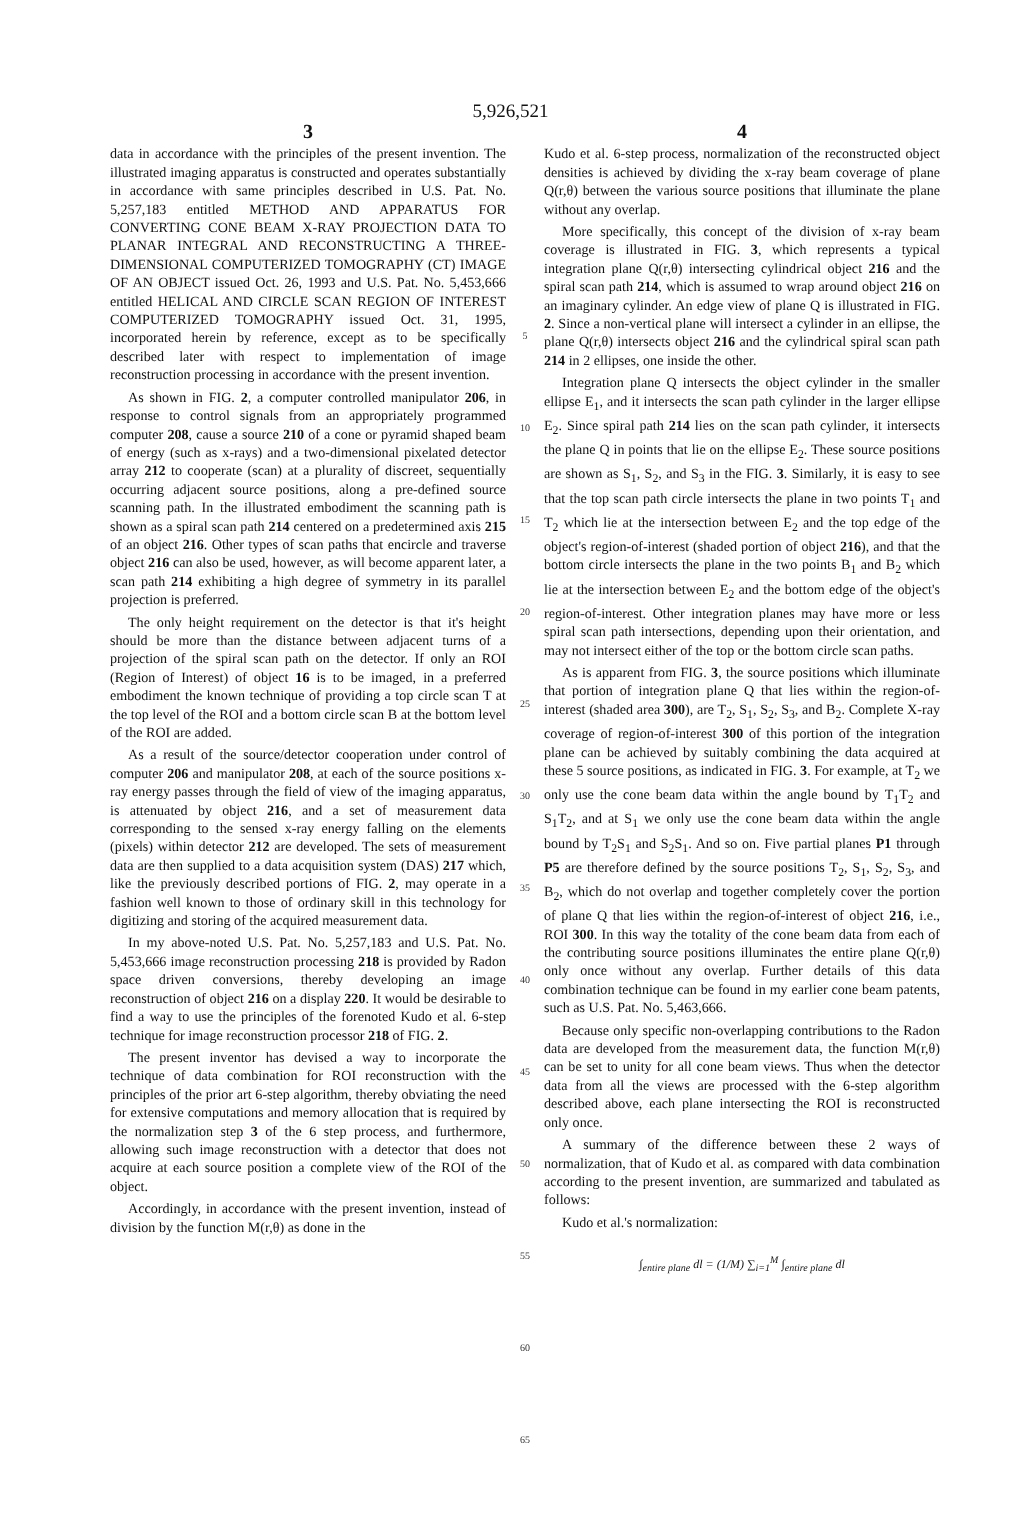5,926,521
3
data in accordance with the principles of the present invention. The illustrated imaging apparatus is constructed and operates substantially in accordance with same principles described in U.S. Pat. No. 5,257,183 entitled METHOD AND APPARATUS FOR CONVERTING CONE BEAM X-RAY PROJECTION DATA TO PLANAR INTEGRAL AND RECONSTRUCTING A THREE-DIMENSIONAL COMPUTERIZED TOMOGRAPHY (CT) IMAGE OF AN OBJECT issued Oct. 26, 1993 and U.S. Pat. No. 5,453,666 entitled HELICAL AND CIRCLE SCAN REGION OF INTEREST COMPUTERIZED TOMOGRAPHY issued Oct. 31, 1995, incorporated herein by reference, except as to be specifically described later with respect to implementation of image reconstruction processing in accordance with the present invention.
As shown in FIG. 2, a computer controlled manipulator 206, in response to control signals from an appropriately programmed computer 208, cause a source 210 of a cone or pyramid shaped beam of energy (such as x-rays) and a two-dimensional pixelated detector array 212 to cooperate (scan) at a plurality of discreet, sequentially occurring adjacent source positions, along a pre-defined source scanning path. In the illustrated embodiment the scanning path is shown as a spiral scan path 214 centered on a predetermined axis 215 of an object 216. Other types of scan paths that encircle and traverse object 216 can also be used, however, as will become apparent later, a scan path 214 exhibiting a high degree of symmetry in its parallel projection is preferred.
The only height requirement on the detector is that it's height should be more than the distance between adjacent turns of a projection of the spiral scan path on the detector. If only an ROI (Region of Interest) of object 16 is to be imaged, in a preferred embodiment the known technique of providing a top circle scan T at the top level of the ROI and a bottom circle scan B at the bottom level of the ROI are added.
As a result of the source/detector cooperation under control of computer 206 and manipulator 208, at each of the source positions x-ray energy passes through the field of view of the imaging apparatus, is attenuated by object 216, and a set of measurement data corresponding to the sensed x-ray energy falling on the elements (pixels) within detector 212 are developed. The sets of measurement data are then supplied to a data acquisition system (DAS) 217 which, like the previously described portions of FIG. 2, may operate in a fashion well known to those of ordinary skill in this technology for digitizing and storing of the acquired measurement data.
In my above-noted U.S. Pat. No. 5,257,183 and U.S. Pat. No. 5,453,666 image reconstruction processing 218 is provided by Radon space driven conversions, thereby developing an image reconstruction of object 216 on a display 220. It would be desirable to find a way to use the principles of the forenoted Kudo et al. 6-step technique for image reconstruction processor 218 of FIG. 2.
The present inventor has devised a way to incorporate the technique of data combination for ROI reconstruction with the principles of the prior art 6-step algorithm, thereby obviating the need for extensive computations and memory allocation that is required by the normalization step 3 of the 6 step process, and furthermore, allowing such image reconstruction with a detector that does not acquire at each source position a complete view of the ROI of the object.
Accordingly, in accordance with the present invention, instead of division by the function M(r,θ) as done in the
5
10
15
20
25
30
35
40
45
50
55
60
65
4
Kudo et al. 6-step process, normalization of the reconstructed object densities is achieved by dividing the x-ray beam coverage of plane Q(r,θ) between the various source positions that illuminate the plane without any overlap.
More specifically, this concept of the division of x-ray beam coverage is illustrated in FIG. 3, which represents a typical integration plane Q(r,θ) intersecting cylindrical object 216 and the spiral scan path 214, which is assumed to wrap around object 216 on an imaginary cylinder. An edge view of plane Q is illustrated in FIG. 2. Since a non-vertical plane will intersect a cylinder in an ellipse, the plane Q(r,θ) intersects object 216 and the cylindrical spiral scan path 214 in 2 ellipses, one inside the other.
Integration plane Q intersects the object cylinder in the smaller ellipse E<sub>1</sub>, and it intersects the scan path cylinder in the larger ellipse E<sub>2</sub>. Since spiral path 214 lies on the scan path cylinder, it intersects the plane Q in points that lie on the ellipse E<sub>2</sub>. These source positions are shown as S<sub>1</sub>, S<sub>2</sub>, and S<sub>3</sub> in the FIG. 3. Similarly, it is easy to see that the top scan path circle intersects the plane in two points T<sub>1</sub> and T<sub>2</sub> which lie at the intersection between E<sub>2</sub> and the top edge of the object's region-of-interest (shaded portion of object 216), and that the bottom circle intersects the plane in the two points B<sub>1</sub> and B<sub>2</sub> which lie at the intersection between E<sub>2</sub> and the bottom edge of the object's region-of-interest. Other integration planes may have more or less spiral scan path intersections, depending upon their orientation, and may not intersect either of the top or the bottom circle scan paths.
As is apparent from FIG. 3, the source positions which illuminate that portion of integration plane Q that lies within the region-of-interest (shaded area 300), are T<sub>2</sub>, S<sub>1</sub>, S<sub>2</sub>, S<sub>3</sub>, and B<sub>2</sub>. Complete X-ray coverage of region-of-interest 300 of this portion of the integration plane can be achieved by suitably combining the data acquired at these 5 source positions, as indicated in FIG. 3. For example, at T<sub>2</sub> we only use the cone beam data within the angle bound by T<sub>1</sub>T<sub>2</sub> and S<sub>1</sub>T<sub>2</sub>, and at S<sub>1</sub> we only use the cone beam data within the angle bound by T<sub>2</sub>S<sub>1</sub> and S<sub>2</sub>S<sub>1</sub>. And so on. Five partial planes P1 through P5 are therefore defined by the source positions T<sub>2</sub>, S<sub>1</sub>, S<sub>2</sub>, S<sub>3</sub>, and B<sub>2</sub>, which do not overlap and together completely cover the portion of plane Q that lies within the region-of-interest of object 216, i.e., ROI 300. In this way the totality of the cone beam data from each of the contributing source positions illuminates the entire plane Q(r,θ) only once without any overlap. Further details of this data combination technique can be found in my earlier cone beam patents, such as U.S. Pat. No. 5,463,666.
Because only specific non-overlapping contributions to the Radon data are developed from the measurement data, the function M(r,θ) can be set to unity for all cone beam views. Thus when the detector data from all the views are processed with the 6-step algorithm described above, each plane intersecting the ROI is reconstructed only once.
A summary of the difference between these 2 ways of normalization, that of Kudo et al. as compared with data combination according to the present invention, are summarized and tabulated as follows:
Kudo et al.'s normalization:
∫<sub>entire plane</sub> dl = (1/M) ∑<sub>i=1</sub><sup>M</sup> ∫<sub>entire plane</sub> dl